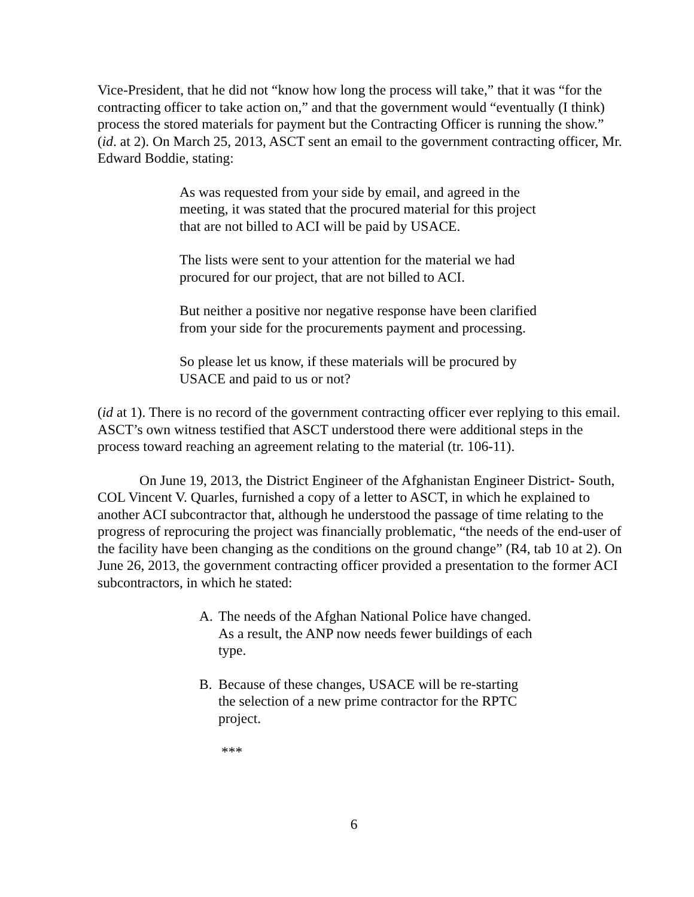Vice-President, that he did not “know how long the process will take,” that it was “for the contracting officer to take action on,” and that the government would “eventually (I think) process the stored materials for payment but the Contracting Officer is running the show.” (id. at 2). On March 25, 2013, ASCT sent an email to the government contracting officer, Mr. Edward Boddie, stating:
As was requested from your side by email, and agreed in the meeting, it was stated that the procured material for this project that are not billed to ACI will be paid by USACE.
The lists were sent to your attention for the material we had procured for our project, that are not billed to ACI.
But neither a positive nor negative response have been clarified from your side for the procurements payment and processing.
So please let us know, if these materials will be procured by USACE and paid to us or not?
(id at 1). There is no record of the government contracting officer ever replying to this email. ASCT’s own witness testified that ASCT understood there were additional steps in the process toward reaching an agreement relating to the material (tr. 106-11).
On June 19, 2013, the District Engineer of the Afghanistan Engineer District- South, COL Vincent V. Quarles, furnished a copy of a letter to ASCT, in which he explained to another ACI subcontractor that, although he understood the passage of time relating to the progress of reprocuring the project was financially problematic, “the needs of the end-user of the facility have been changing as the conditions on the ground change” (R4, tab 10 at 2). On June 26, 2013, the government contracting officer provided a presentation to the former ACI subcontractors, in which he stated:
A. The needs of the Afghan National Police have changed. As a result, the ANP now needs fewer buildings of each type.
B. Because of these changes, USACE will be re-starting the selection of a new prime contractor for the RPTC project.
***
6